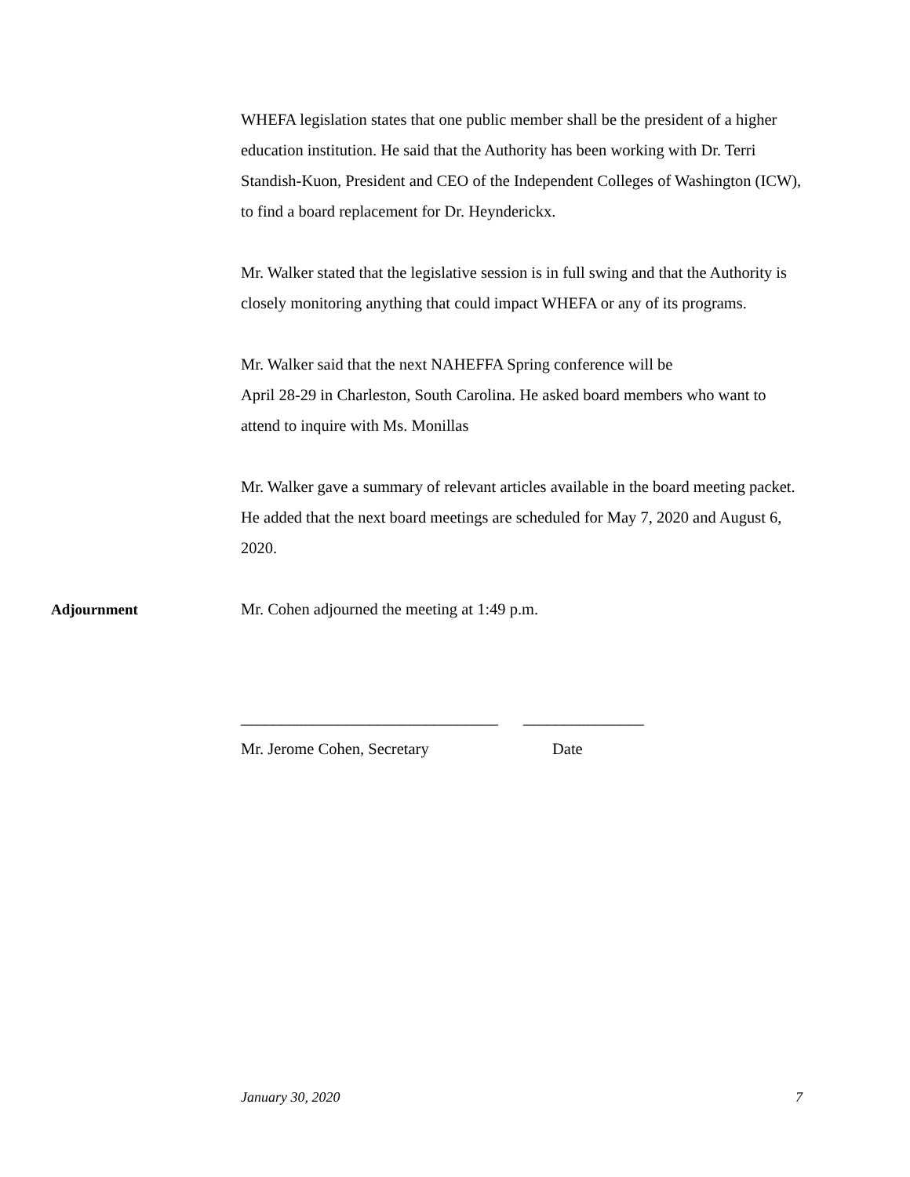WHEFA legislation states that one public member shall be the president of a higher education institution. He said that the Authority has been working with Dr. Terri Standish-Kuon, President and CEO of the Independent Colleges of Washington (ICW), to find a board replacement for Dr. Heynderickx.
Mr. Walker stated that the legislative session is in full swing and that the Authority is closely monitoring anything that could impact WHEFA or any of its programs.
Mr. Walker said that the next NAHEFFA Spring conference will be
April 28-29 in Charleston, South Carolina. He asked board members who want to attend to inquire with Ms. Monillas
Mr. Walker gave a summary of relevant articles available in the board meeting packet. He added that the next board meetings are scheduled for May 7, 2020 and August 6, 2020.
Adjournment Mr. Cohen adjourned the meeting at 1:49 p.m.
________________________________ _______________
Mr. Jerome Cohen, Secretary Date
January 30, 2020 7